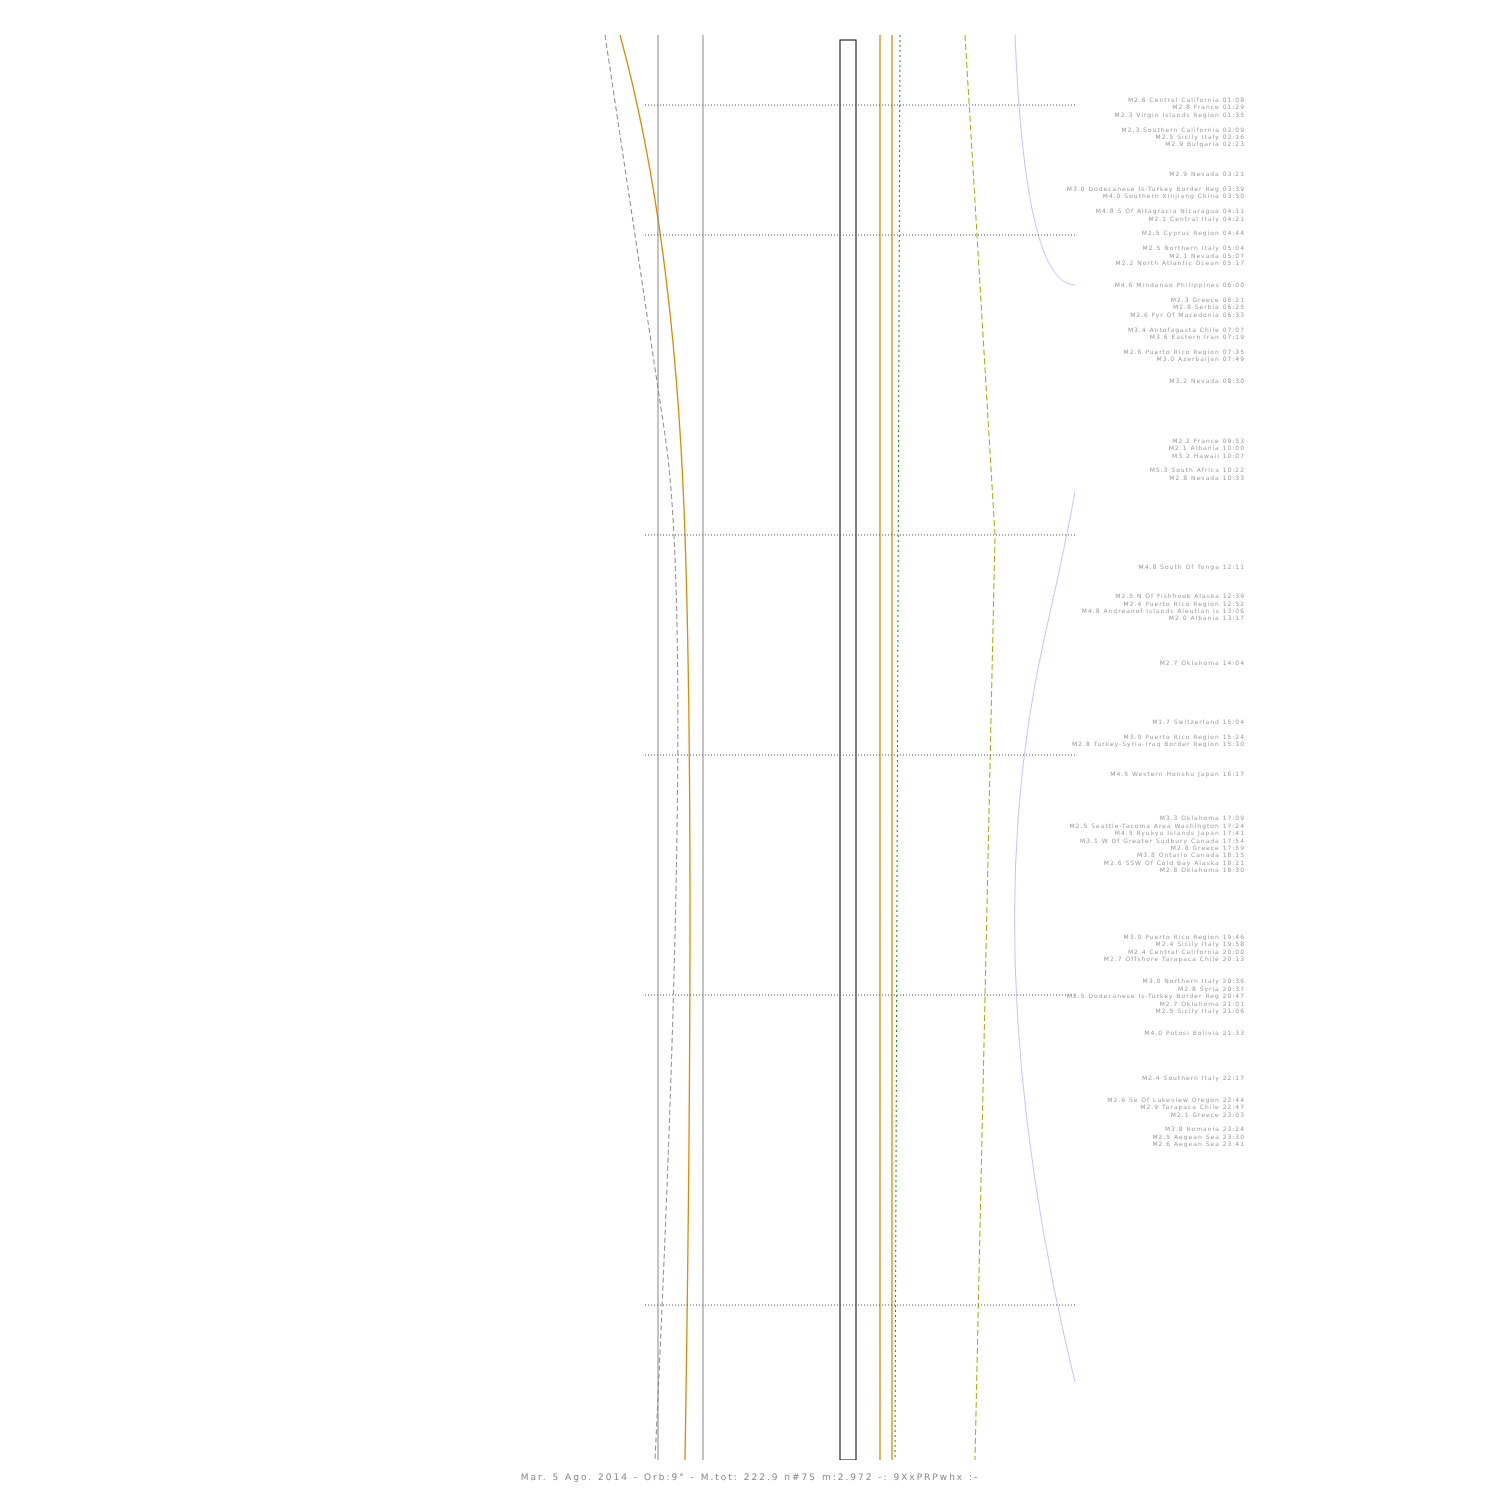M2.6 Central California 01:08
M2.8 France 01:29
M2.3 Virgin Islands Region 01:35
M2.3 Southern California 02:09
M2.5 Sicily Italy 02:16
M2.9 Bulgaria 02:23
M2.9 Nevada 03:21
M3.0 Dodecanese Is-Turkey Border Reg 03:39
M4.0 Southern Xinjiang China 03:50
M4.8 S Of Altagracia Nicaragua 04:11
M2.1 Central Italy 04:21
M2.5 Cyprus Region 04:44
M2.5 Northern Italy 05:04
M2.1 Nevada 05:07
M2.2 North Atlantic Ocean 05:17
M4.6 Mindanao Philippines 06:00
M2.3 Greece 06:21
M2.8 Serbia 06:25
M2.6 Fyr Of Macedonia 06:33
M3.4 Antofagasta Chile 07:07
M3.6 Eastern Iran 07:19
M2.6 Puerto Rico Region 07:35
M3.0 Azerbaijan 07:49
M3.2 Nevada 08:30
M2.2 France 09:53
M2.1 Albania 10:00
M3.2 Hawaii 10:07
M5.3 South Africa 10:22
M2.8 Nevada 10:33
M4.8 South Of Tonga 12:11
M2.5 N Of Fishhook Alaska 12:39
M2.4 Puerto Rico Region 12:52
M4.8 Andreanof Islands Aleutian Is 13:06
M2.0 Albania 13:17
M2.7 Oklahoma 14:04
M1.7 Switzerland 15:04
M3.0 Puerto Rico Region 15:24
M2.8 Turkey-Syria-Iraq Border Region 15:30
M4.5 Western Honshu Japan 16:17
M3.3 Oklahoma 17:09
M2.5 Seattle-Tacoma Area Washington 17:24
M4.5 Ryukyu Islands Japan 17:41
M3.1 W Of Greater Sudbury Canada 17:54
M2.8 Greece 17:59
M3.8 Ontario Canada 18:15
M2.6 SSW Of Cold Bay Alaska 18:21
M2.8 Oklahoma 18:30
M3.0 Puerto Rico Region 19:46
M2.4 Sicily Italy 19:58
M2.4 Central California 20:00
M2.7 Offshore Tarapaca Chile 20:13
M3.0 Northern Italy 20:36
M2.8 Syria 20:37
M2.5 Dodecanese Is-Turkey Border Reg 20:47
M2.7 Oklahoma 21:01
M2.5 Sicily Italy 21:06
M4.0 Potosi Bolivia 21:33
M2.4 Southern Italy 22:17
M2.9 Se Of Lakeview Oregon 22:44
M2.9 Tarapaca Chile 22:47
M2.1 Greece 23:03
M3.8 Romania 23:24
M2.5 Aegean Sea 23:30
M2.6 Aegean Sea 23:41
Mar. 5 Ago. 2014 - Orb:9° - M.tot: 222.9 n#75 m:2.972 -: 9XxPRPwhx :-